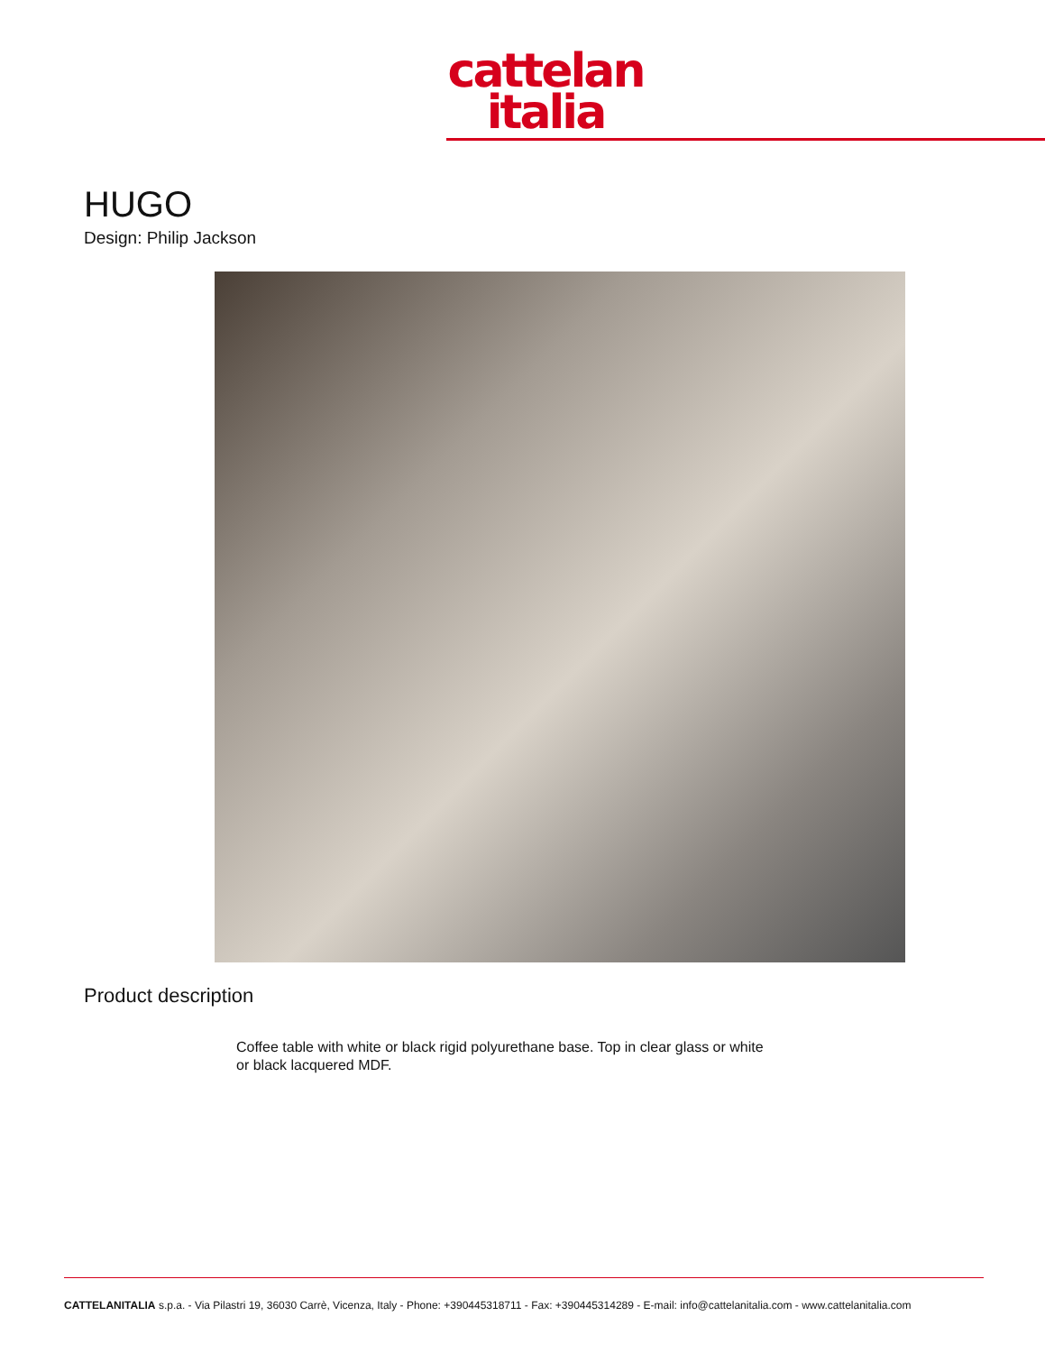cattelan
italia
HUGO
Design: Philip Jackson
Product description
Coffee table with white or black rigid polyurethane base. Top in clear glass or white or black lacquered MDF.
CATTELANITALIA s.p.a. - Via Pilastri 19, 36030 Carrè, Vicenza, Italy - Phone: +390445318711 - Fax: +390445314289 - E-mail: info@cattelanitalia.com - www.cattelanitalia.com